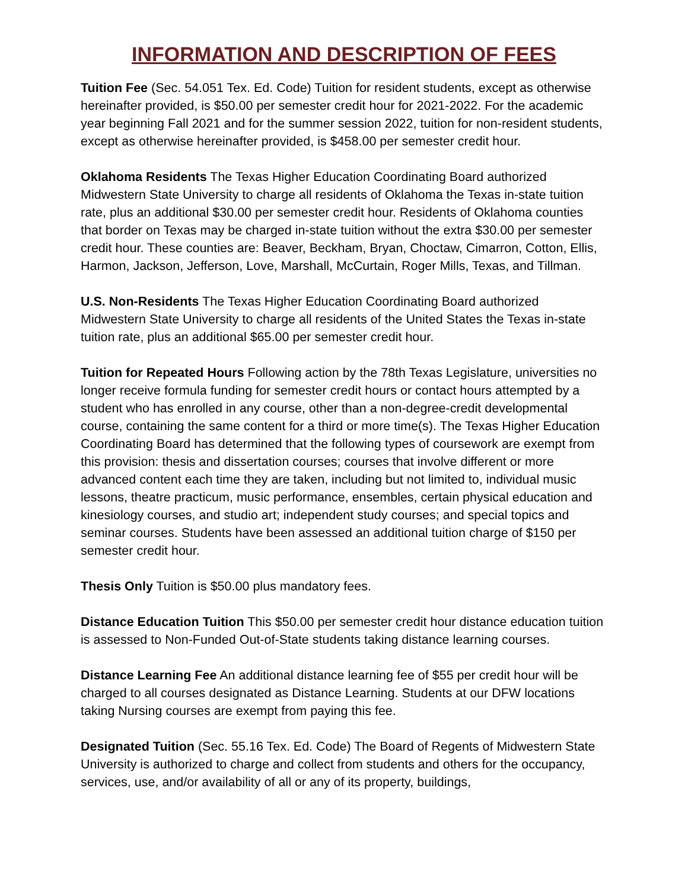INFORMATION AND DESCRIPTION OF FEES
Tuition Fee (Sec. 54.051 Tex. Ed. Code) Tuition for resident students, except as otherwise hereinafter provided, is $50.00 per semester credit hour for 2021-2022. For the academic year beginning Fall 2021 and for the summer session 2022, tuition for non-resident students, except as otherwise hereinafter provided, is $458.00 per semester credit hour.
Oklahoma Residents The Texas Higher Education Coordinating Board authorized Midwestern State University to charge all residents of Oklahoma the Texas in-state tuition rate, plus an additional $30.00 per semester credit hour. Residents of Oklahoma counties that border on Texas may be charged in-state tuition without the extra $30.00 per semester credit hour. These counties are: Beaver, Beckham, Bryan, Choctaw, Cimarron, Cotton, Ellis, Harmon, Jackson, Jefferson, Love, Marshall, McCurtain, Roger Mills, Texas, and Tillman.
U.S. Non-Residents The Texas Higher Education Coordinating Board authorized Midwestern State University to charge all residents of the United States the Texas in-state tuition rate, plus an additional $65.00 per semester credit hour.
Tuition for Repeated Hours Following action by the 78th Texas Legislature, universities no longer receive formula funding for semester credit hours or contact hours attempted by a student who has enrolled in any course, other than a non-degree-credit developmental course, containing the same content for a third or more time(s). The Texas Higher Education Coordinating Board has determined that the following types of coursework are exempt from this provision: thesis and dissertation courses; courses that involve different or more advanced content each time they are taken, including but not limited to, individual music lessons, theatre practicum, music performance, ensembles, certain physical education and kinesiology courses, and studio art; independent study courses; and special topics and seminar courses. Students have been assessed an additional tuition charge of $150 per semester credit hour.
Thesis Only Tuition is $50.00 plus mandatory fees.
Distance Education Tuition This $50.00 per semester credit hour distance education tuition is assessed to Non-Funded Out-of-State students taking distance learning courses.
Distance Learning Fee An additional distance learning fee of $55 per credit hour will be charged to all courses designated as Distance Learning. Students at our DFW locations taking Nursing courses are exempt from paying this fee.
Designated Tuition (Sec. 55.16 Tex. Ed. Code) The Board of Regents of Midwestern State University is authorized to charge and collect from students and others for the occupancy, services, use, and/or availability of all or any of its property, buildings,